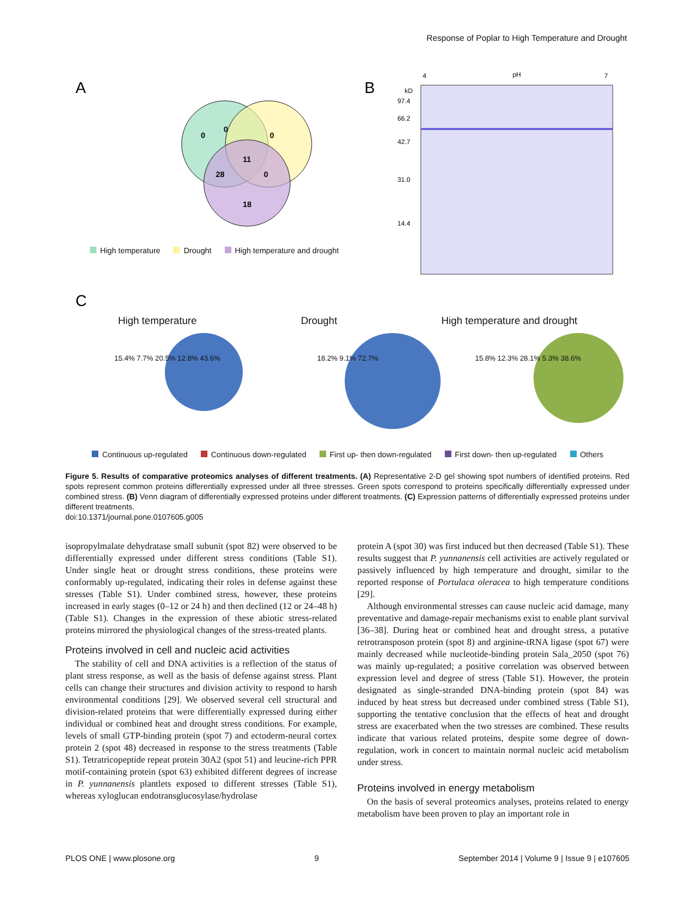Response of Poplar to High Temperature and Drought
A
0
0
0
11
28
0
18
B
4
pH
7
kD
97.4
66.2
42.7
31.0
14.4
C
High temperature Drought High temperature and drought
High temperature Drought High temperature and drought
15.4% 7.7% 20.5% 12.8% 43.6% 18.2% 9.1% 72.7% 15.8% 12.3% 28.1% 5.3% 38.6%
Continuous up-regulated Continuous down-regulated First up- then down-regulated First down- then up-regulated Others
Figure 5. Results of comparative proteomics analyses of different treatments. (A) Representative 2-D gel showing spot numbers of identified proteins. Red spots represent common proteins differentially expressed under all three stresses. Green spots correspond to proteins specifically differentially expressed under combined stress. (B) Venn diagram of differentially expressed proteins under different treatments. (C) Expression patterns of differentially expressed proteins under different treatments.
doi:10.1371/journal.pone.0107605.g005
isopropylmalate dehydratase small subunit (spot 82) were observed to be differentially expressed under different stress conditions (Table S1). Under single heat or drought stress conditions, these proteins were conformably up-regulated, indicating their roles in defense against these stresses (Table S1). Under combined stress, however, these proteins increased in early stages (0–12 or 24 h) and then declined (12 or 24–48 h) (Table S1). Changes in the expression of these abiotic stress-related proteins mirrored the physiological changes of the stress-treated plants.
Proteins involved in cell and nucleic acid activities
The stability of cell and DNA activities is a reflection of the status of plant stress response, as well as the basis of defense against stress. Plant cells can change their structures and division activity to respond to harsh environmental conditions [29]. We observed several cell structural and division-related proteins that were differentially expressed during either individual or combined heat and drought stress conditions. For example, levels of small GTP-binding protein (spot 7) and ectoderm-neural cortex protein 2 (spot 48) decreased in response to the stress treatments (Table S1). Tetratricopeptide repeat protein 30A2 (spot 51) and leucine-rich PPR motif-containing protein (spot 63) exhibited different degrees of increase in P. yunnanensis plantlets exposed to different stresses (Table S1), whereas xyloglucan endotransglucosylase/hydrolase
protein A (spot 30) was first induced but then decreased (Table S1). These results suggest that P. yunnanensis cell activities are actively regulated or passively influenced by high temperature and drought, similar to the reported response of Portulaca oleracea to high temperature conditions [29].
Although environmental stresses can cause nucleic acid damage, many preventative and damage-repair mechanisms exist to enable plant survival [36–38]. During heat or combined heat and drought stress, a putative retrotransposon protein (spot 8) and arginine-tRNA ligase (spot 67) were mainly decreased while nucleotide-binding protein Sala_2050 (spot 76) was mainly up-regulated; a positive correlation was observed between expression level and degree of stress (Table S1). However, the protein designated as single-stranded DNA-binding protein (spot 84) was induced by heat stress but decreased under combined stress (Table S1), supporting the tentative conclusion that the effects of heat and drought stress are exacerbated when the two stresses are combined. These results indicate that various related proteins, despite some degree of down-regulation, work in concert to maintain normal nucleic acid metabolism under stress.
Proteins involved in energy metabolism
On the basis of several proteomics analyses, proteins related to energy metabolism have been proven to play an important role in
PLOS ONE | www.plosone.org 9 September 2014 | Volume 9 | Issue 9 | e107605